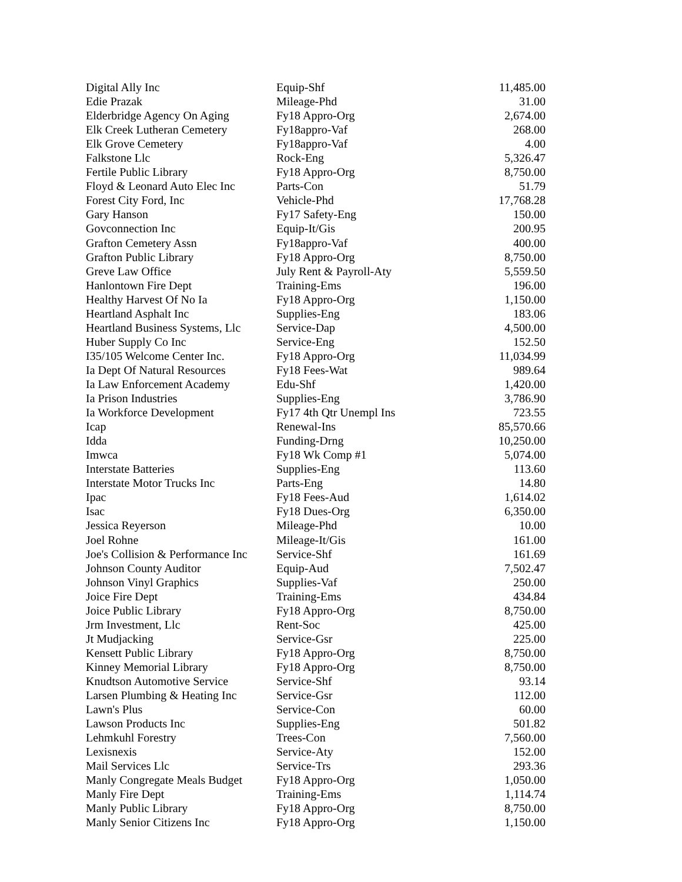| Digital Ally Inc | Equip-Shf | 11,485.00 |
| Edie Prazak | Mileage-Phd | 31.00 |
| Elderbridge Agency On Aging | Fy18 Appro-Org | 2,674.00 |
| Elk Creek Lutheran Cemetery | Fy18appro-Vaf | 268.00 |
| Elk Grove Cemetery | Fy18appro-Vaf | 4.00 |
| Falkstone Llc | Rock-Eng | 5,326.47 |
| Fertile Public Library | Fy18 Appro-Org | 8,750.00 |
| Floyd & Leonard Auto Elec Inc | Parts-Con | 51.79 |
| Forest City Ford, Inc | Vehicle-Phd | 17,768.28 |
| Gary Hanson | Fy17 Safety-Eng | 150.00 |
| Govconnection Inc | Equip-It/Gis | 200.95 |
| Grafton Cemetery Assn | Fy18appro-Vaf | 400.00 |
| Grafton Public Library | Fy18 Appro-Org | 8,750.00 |
| Greve Law Office | July Rent & Payroll-Aty | 5,559.50 |
| Hanlontown Fire Dept | Training-Ems | 196.00 |
| Healthy Harvest Of No Ia | Fy18 Appro-Org | 1,150.00 |
| Heartland Asphalt Inc | Supplies-Eng | 183.06 |
| Heartland Business Systems, Llc | Service-Dap | 4,500.00 |
| Huber Supply Co Inc | Service-Eng | 152.50 |
| I35/105 Welcome Center Inc. | Fy18 Appro-Org | 11,034.99 |
| Ia Dept Of Natural Resources | Fy18 Fees-Wat | 989.64 |
| Ia Law Enforcement Academy | Edu-Shf | 1,420.00 |
| Ia Prison Industries | Supplies-Eng | 3,786.90 |
| Ia Workforce Development | Fy17 4th Qtr Unempl Ins | 723.55 |
| Icap | Renewal-Ins | 85,570.66 |
| Idda | Funding-Drng | 10,250.00 |
| Imwca | Fy18 Wk Comp #1 | 5,074.00 |
| Interstate Batteries | Supplies-Eng | 113.60 |
| Interstate Motor Trucks Inc | Parts-Eng | 14.80 |
| Ipac | Fy18 Fees-Aud | 1,614.02 |
| Isac | Fy18 Dues-Org | 6,350.00 |
| Jessica Reyerson | Mileage-Phd | 10.00 |
| Joel Rohne | Mileage-It/Gis | 161.00 |
| Joe's Collision & Performance Inc | Service-Shf | 161.69 |
| Johnson County Auditor | Equip-Aud | 7,502.47 |
| Johnson Vinyl Graphics | Supplies-Vaf | 250.00 |
| Joice Fire Dept | Training-Ems | 434.84 |
| Joice Public Library | Fy18 Appro-Org | 8,750.00 |
| Jrm Investment, Llc | Rent-Soc | 425.00 |
| Jt Mudjacking | Service-Gsr | 225.00 |
| Kensett Public Library | Fy18 Appro-Org | 8,750.00 |
| Kinney Memorial Library | Fy18 Appro-Org | 8,750.00 |
| Knudtson Automotive Service | Service-Shf | 93.14 |
| Larsen Plumbing & Heating Inc | Service-Gsr | 112.00 |
| Lawn's Plus | Service-Con | 60.00 |
| Lawson Products Inc | Supplies-Eng | 501.82 |
| Lehmkuhl Forestry | Trees-Con | 7,560.00 |
| Lexisnexis | Service-Aty | 152.00 |
| Mail Services Llc | Service-Trs | 293.36 |
| Manly Congregate Meals Budget | Fy18 Appro-Org | 1,050.00 |
| Manly Fire Dept | Training-Ems | 1,114.74 |
| Manly Public Library | Fy18 Appro-Org | 8,750.00 |
| Manly Senior Citizens Inc | Fy18 Appro-Org | 1,150.00 |